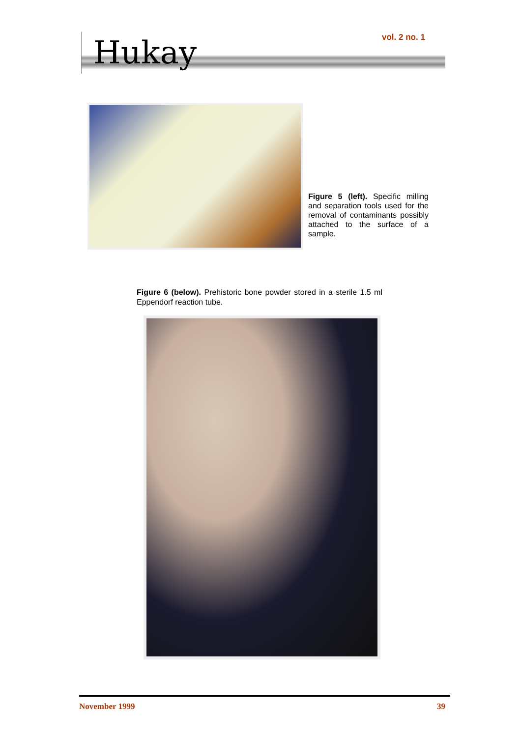Hukay vol. 2 no. 1
Figure 5 (left). Specific milling and separation tools used for the removal of contaminants possibly attached to the surface of a sample.
Figure 6 (below). Prehistoric bone powder stored in a sterile 1.5 ml Eppendorf reaction tube.
November 1999 39